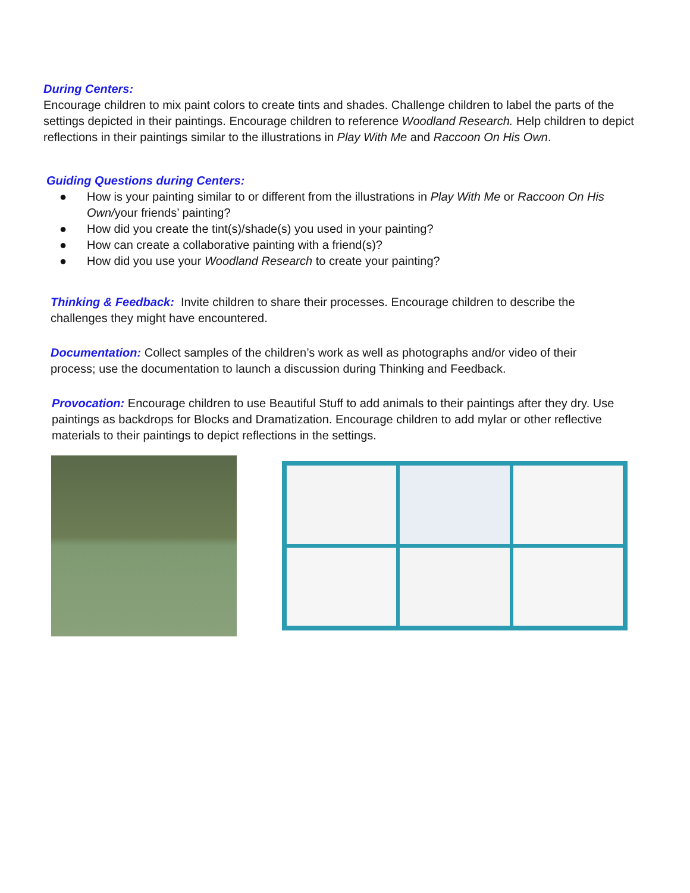During Centers:
Encourage children to mix paint colors to create tints and shades. Challenge children to label the parts of the settings depicted in their paintings. Encourage children to reference Woodland Research. Help children to depict reflections in their paintings similar to the illustrations in Play With Me and Raccoon On His Own.
Guiding Questions during Centers:
● How is your painting similar to or different from the illustrations in Play With Me or Raccoon On His Own/your friends’ painting?
● How did you create the tint(s)/shade(s) you used in your painting?
● How can create a collaborative painting with a friend(s)?
● How did you use your Woodland Research to create your painting?
Thinking & Feedback: Invite children to share their processes. Encourage children to describe the challenges they might have encountered.
Documentation: Collect samples of the children’s work as well as photographs and/or video of their process; use the documentation to launch a discussion during Thinking and Feedback.
Provocation: Encourage children to use Beautiful Stuff to add animals to their paintings after they dry. Use paintings as backdrops for Blocks and Dramatization. Encourage children to add mylar or other reflective materials to their paintings to depict reflections in the settings.